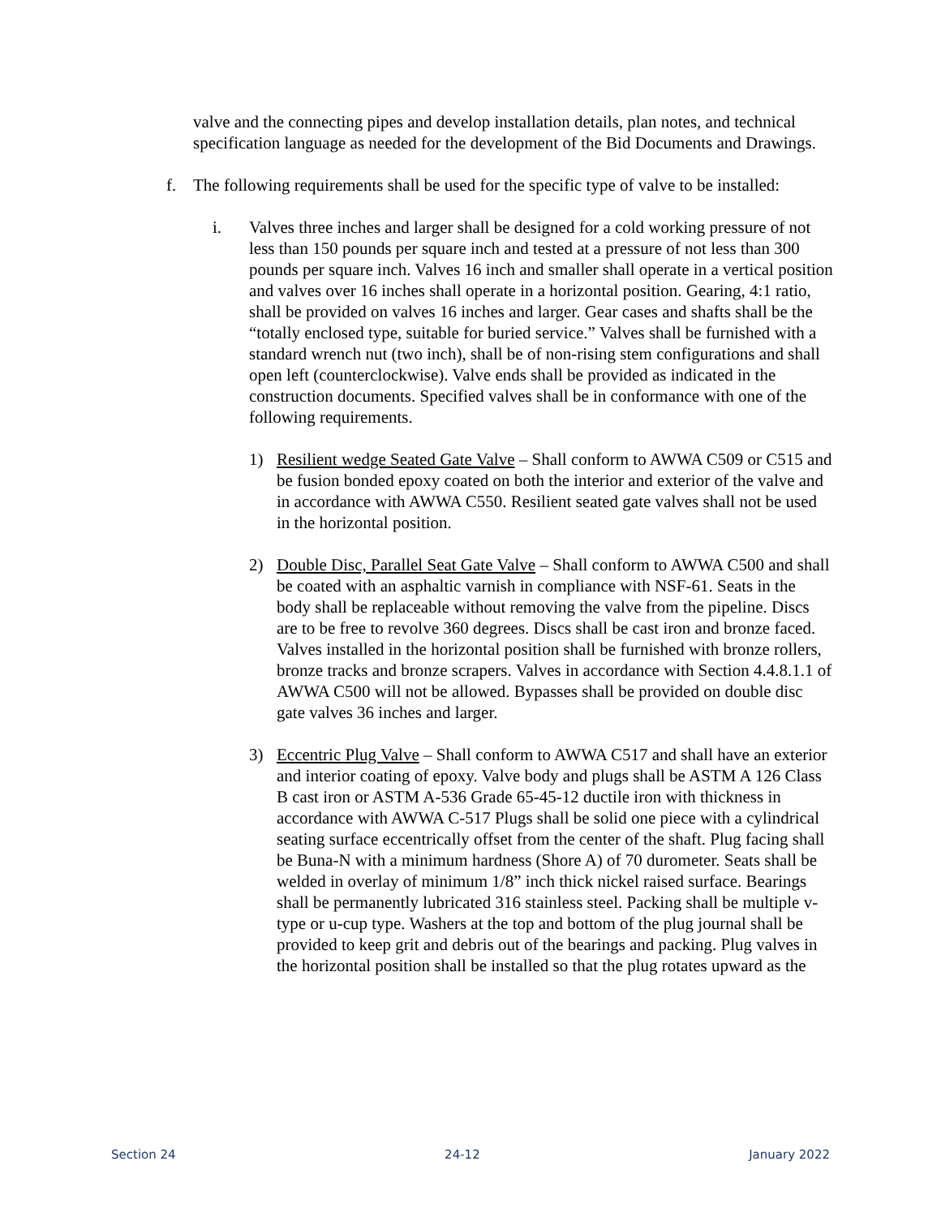valve and the connecting pipes and develop installation details, plan notes, and technical specification language as needed for the development of the Bid Documents and Drawings.
f. The following requirements shall be used for the specific type of valve to be installed:
i. Valves three inches and larger shall be designed for a cold working pressure of not less than 150 pounds per square inch and tested at a pressure of not less than 300 pounds per square inch. Valves 16 inch and smaller shall operate in a vertical position and valves over 16 inches shall operate in a horizontal position. Gearing, 4:1 ratio, shall be provided on valves 16 inches and larger. Gear cases and shafts shall be the “totally enclosed type, suitable for buried service.” Valves shall be furnished with a standard wrench nut (two inch), shall be of non-rising stem configurations and shall open left (counterclockwise). Valve ends shall be provided as indicated in the construction documents. Specified valves shall be in conformance with one of the following requirements.
1) Resilient wedge Seated Gate Valve – Shall conform to AWWA C509 or C515 and be fusion bonded epoxy coated on both the interior and exterior of the valve and in accordance with AWWA C550. Resilient seated gate valves shall not be used in the horizontal position.
2) Double Disc, Parallel Seat Gate Valve – Shall conform to AWWA C500 and shall be coated with an asphaltic varnish in compliance with NSF-61. Seats in the body shall be replaceable without removing the valve from the pipeline. Discs are to be free to revolve 360 degrees. Discs shall be cast iron and bronze faced. Valves installed in the horizontal position shall be furnished with bronze rollers, bronze tracks and bronze scrapers. Valves in accordance with Section 4.4.8.1.1 of AWWA C500 will not be allowed. Bypasses shall be provided on double disc gate valves 36 inches and larger.
3) Eccentric Plug Valve – Shall conform to AWWA C517 and shall have an exterior and interior coating of epoxy. Valve body and plugs shall be ASTM A 126 Class B cast iron or ASTM A-536 Grade 65-45-12 ductile iron with thickness in accordance with AWWA C-517 Plugs shall be solid one piece with a cylindrical seating surface eccentrically offset from the center of the shaft. Plug facing shall be Buna-N with a minimum hardness (Shore A) of 70 durometer. Seats shall be welded in overlay of minimum 1/8” inch thick nickel raised surface. Bearings shall be permanently lubricated 316 stainless steel. Packing shall be multiple v-type or u-cup type. Washers at the top and bottom of the plug journal shall be provided to keep grit and debris out of the bearings and packing. Plug valves in the horizontal position shall be installed so that the plug rotates upward as the
Section 24 24-12 January 2022